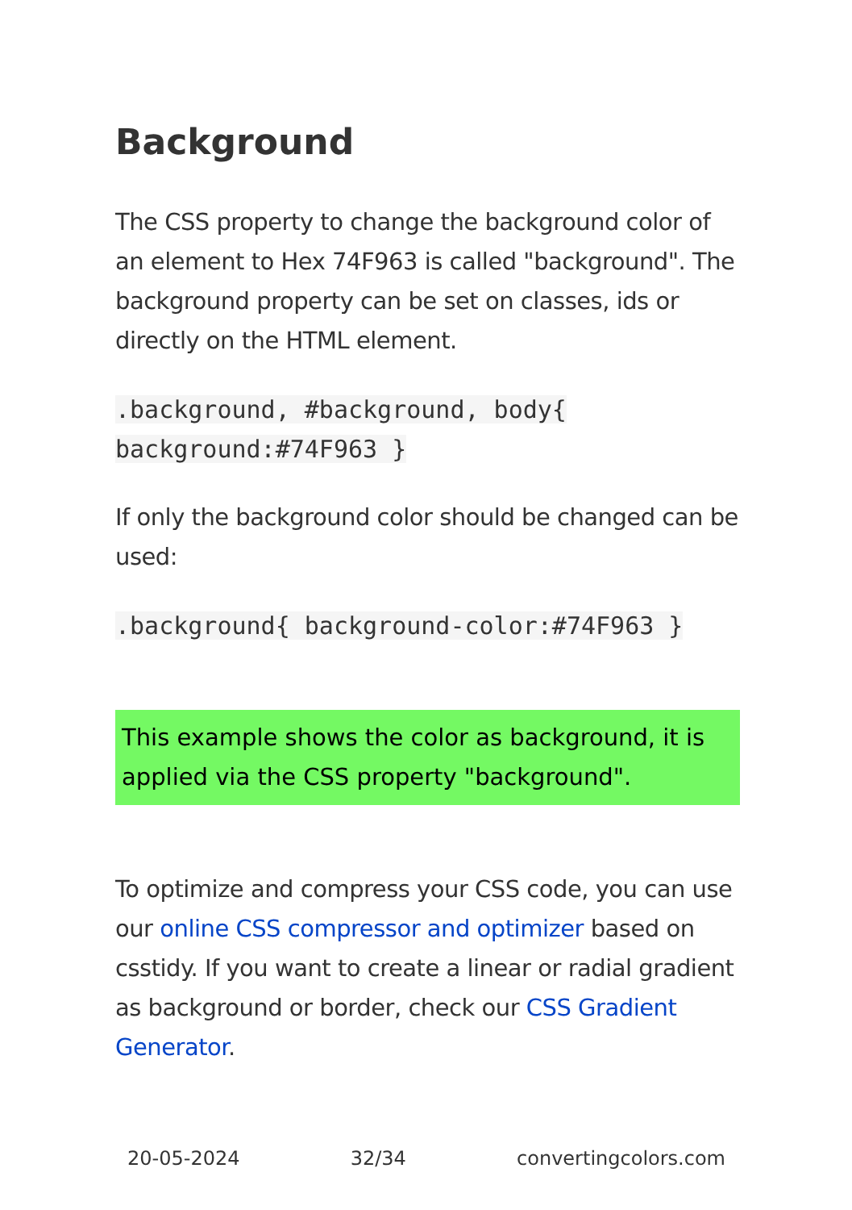Background
The CSS property to change the background color of an element to Hex 74F963 is called "background". The background property can be set on classes, ids or directly on the HTML element.
.background, #background, body{
background:#74F963 }
If only the background color should be changed can be used:
.background{ background-color:#74F963 }
This example shows the color as background, it is applied via the CSS property "background".
To optimize and compress your CSS code, you can use our online CSS compressor and optimizer based on csstidy. If you want to create a linear or radial gradient as background or border, check our CSS Gradient Generator.
20-05-2024 32/34 convertingcolors.com